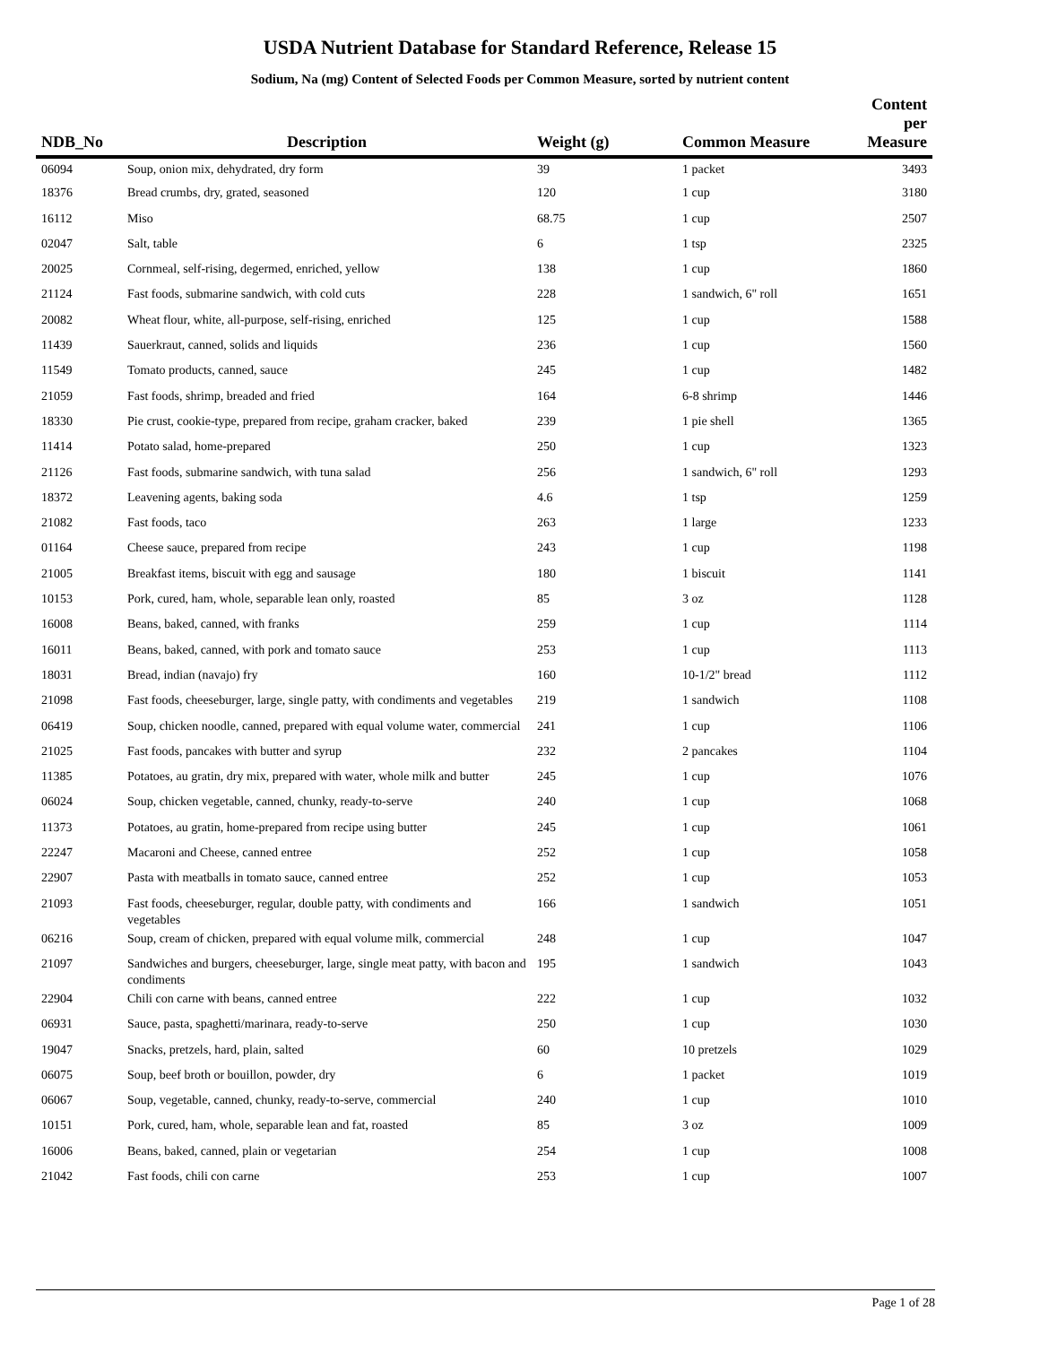USDA Nutrient Database for Standard Reference, Release 15
Sodium, Na (mg) Content of Selected Foods per Common Measure, sorted by nutrient content
| NDB_No | Description | Weight (g) | Common Measure | Content per Measure |
| --- | --- | --- | --- | --- |
| 06094 | Soup, onion mix, dehydrated, dry form | 39 | 1 packet | 3493 |
| 18376 | Bread crumbs, dry, grated, seasoned | 120 | 1 cup | 3180 |
| 16112 | Miso | 68.75 | 1 cup | 2507 |
| 02047 | Salt, table | 6 | 1 tsp | 2325 |
| 20025 | Cornmeal, self-rising, degermed, enriched, yellow | 138 | 1 cup | 1860 |
| 21124 | Fast foods, submarine sandwich, with cold cuts | 228 | 1 sandwich, 6" roll | 1651 |
| 20082 | Wheat flour, white, all-purpose, self-rising, enriched | 125 | 1 cup | 1588 |
| 11439 | Sauerkraut, canned, solids and liquids | 236 | 1 cup | 1560 |
| 11549 | Tomato products, canned, sauce | 245 | 1 cup | 1482 |
| 21059 | Fast foods, shrimp, breaded and fried | 164 | 6-8 shrimp | 1446 |
| 18330 | Pie crust, cookie-type, prepared from recipe, graham cracker, baked | 239 | 1 pie shell | 1365 |
| 11414 | Potato salad, home-prepared | 250 | 1 cup | 1323 |
| 21126 | Fast foods, submarine sandwich, with tuna salad | 256 | 1 sandwich, 6" roll | 1293 |
| 18372 | Leavening agents, baking soda | 4.6 | 1 tsp | 1259 |
| 21082 | Fast foods, taco | 263 | 1 large | 1233 |
| 01164 | Cheese sauce, prepared from recipe | 243 | 1 cup | 1198 |
| 21005 | Breakfast items, biscuit with egg and sausage | 180 | 1 biscuit | 1141 |
| 10153 | Pork, cured, ham, whole, separable lean only, roasted | 85 | 3 oz | 1128 |
| 16008 | Beans, baked, canned, with franks | 259 | 1 cup | 1114 |
| 16011 | Beans, baked, canned, with pork and tomato sauce | 253 | 1 cup | 1113 |
| 18031 | Bread, indian (navajo) fry | 160 | 10-1/2" bread | 1112 |
| 21098 | Fast foods, cheeseburger, large, single patty, with condiments and vegetables | 219 | 1 sandwich | 1108 |
| 06419 | Soup, chicken noodle, canned, prepared with equal volume water, commercial | 241 | 1 cup | 1106 |
| 21025 | Fast foods, pancakes with butter and syrup | 232 | 2 pancakes | 1104 |
| 11385 | Potatoes, au gratin, dry mix, prepared with water, whole milk and butter | 245 | 1 cup | 1076 |
| 06024 | Soup, chicken vegetable, canned, chunky, ready-to-serve | 240 | 1 cup | 1068 |
| 11373 | Potatoes, au gratin, home-prepared from recipe using butter | 245 | 1 cup | 1061 |
| 22247 | Macaroni and Cheese, canned entree | 252 | 1 cup | 1058 |
| 22907 | Pasta with meatballs in tomato sauce, canned entree | 252 | 1 cup | 1053 |
| 21093 | Fast foods, cheeseburger, regular, double patty, with condiments and vegetables | 166 | 1 sandwich | 1051 |
| 06216 | Soup, cream of chicken, prepared with equal volume milk, commercial | 248 | 1 cup | 1047 |
| 21097 | Sandwiches and burgers, cheeseburger, large, single meat patty, with bacon and condiments | 195 | 1 sandwich | 1043 |
| 22904 | Chili con carne with beans, canned entree | 222 | 1 cup | 1032 |
| 06931 | Sauce, pasta, spaghetti/marinara, ready-to-serve | 250 | 1 cup | 1030 |
| 19047 | Snacks, pretzels, hard, plain, salted | 60 | 10 pretzels | 1029 |
| 06075 | Soup, beef broth or bouillon, powder, dry | 6 | 1 packet | 1019 |
| 06067 | Soup, vegetable, canned, chunky, ready-to-serve, commercial | 240 | 1 cup | 1010 |
| 10151 | Pork, cured, ham, whole, separable lean and fat, roasted | 85 | 3 oz | 1009 |
| 16006 | Beans, baked, canned, plain or vegetarian | 254 | 1 cup | 1008 |
| 21042 | Fast foods, chili con carne | 253 | 1 cup | 1007 |
Page 1 of 28